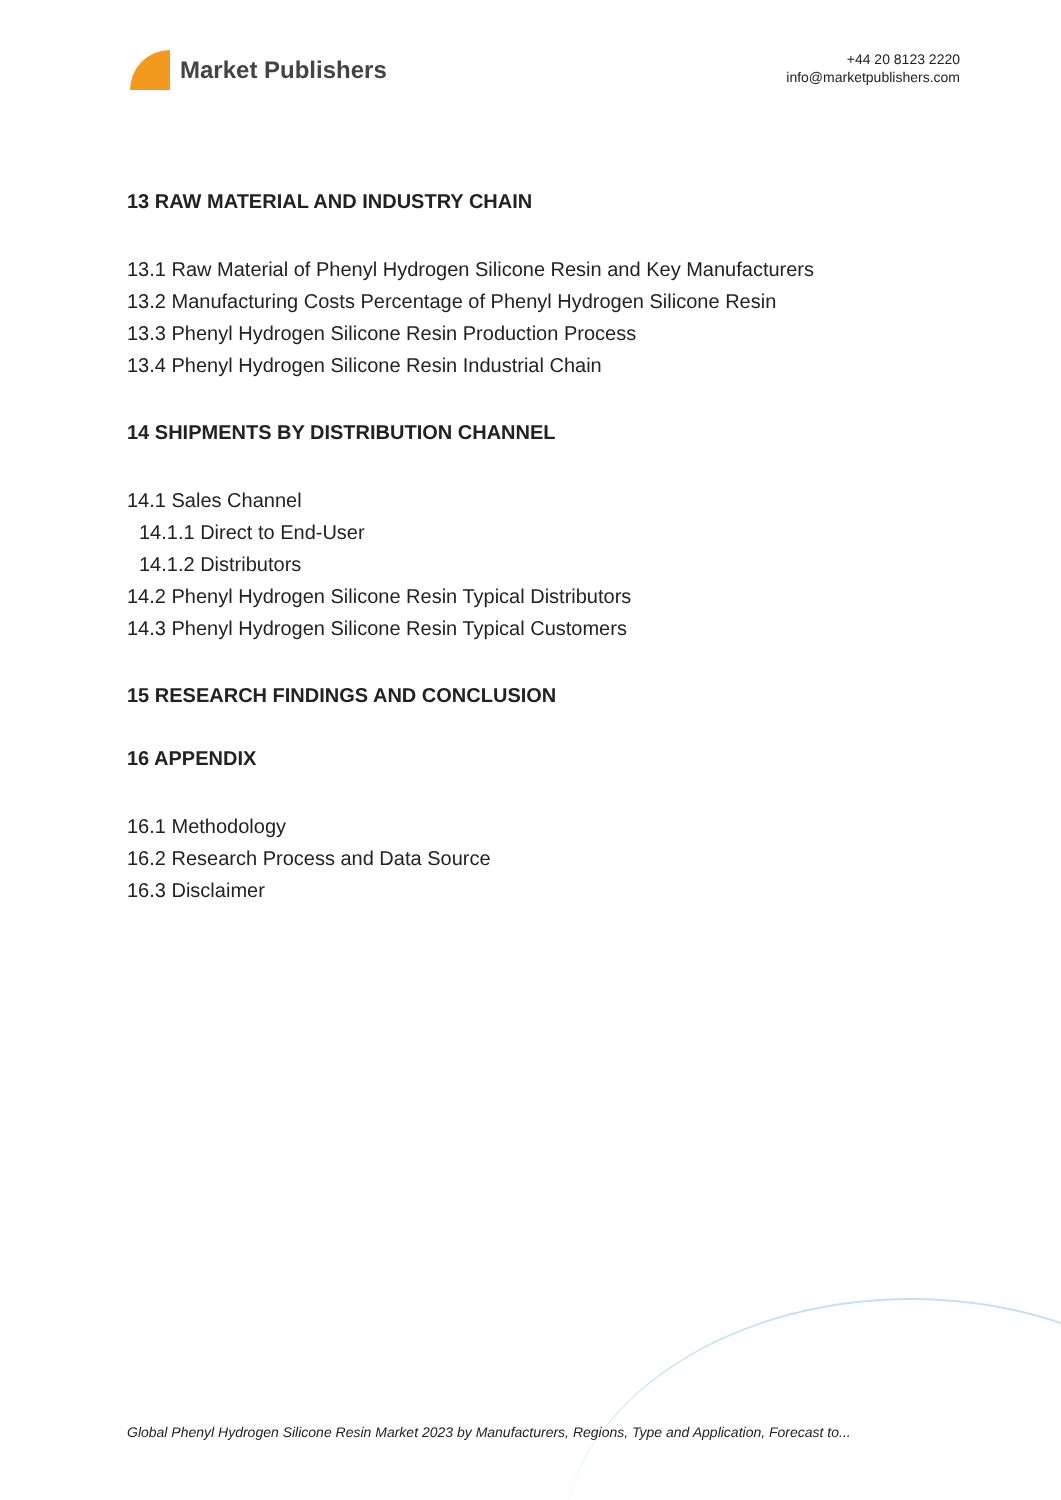Market Publishers
+44 20 8123 2220
info@marketpublishers.com
13 RAW MATERIAL AND INDUSTRY CHAIN
13.1 Raw Material of Phenyl Hydrogen Silicone Resin and Key Manufacturers
13.2 Manufacturing Costs Percentage of Phenyl Hydrogen Silicone Resin
13.3 Phenyl Hydrogen Silicone Resin Production Process
13.4 Phenyl Hydrogen Silicone Resin Industrial Chain
14 SHIPMENTS BY DISTRIBUTION CHANNEL
14.1 Sales Channel
14.1.1 Direct to End-User
14.1.2 Distributors
14.2 Phenyl Hydrogen Silicone Resin Typical Distributors
14.3 Phenyl Hydrogen Silicone Resin Typical Customers
15 RESEARCH FINDINGS AND CONCLUSION
16 APPENDIX
16.1 Methodology
16.2 Research Process and Data Source
16.3 Disclaimer
Global Phenyl Hydrogen Silicone Resin Market 2023 by Manufacturers, Regions, Type and Application, Forecast to...